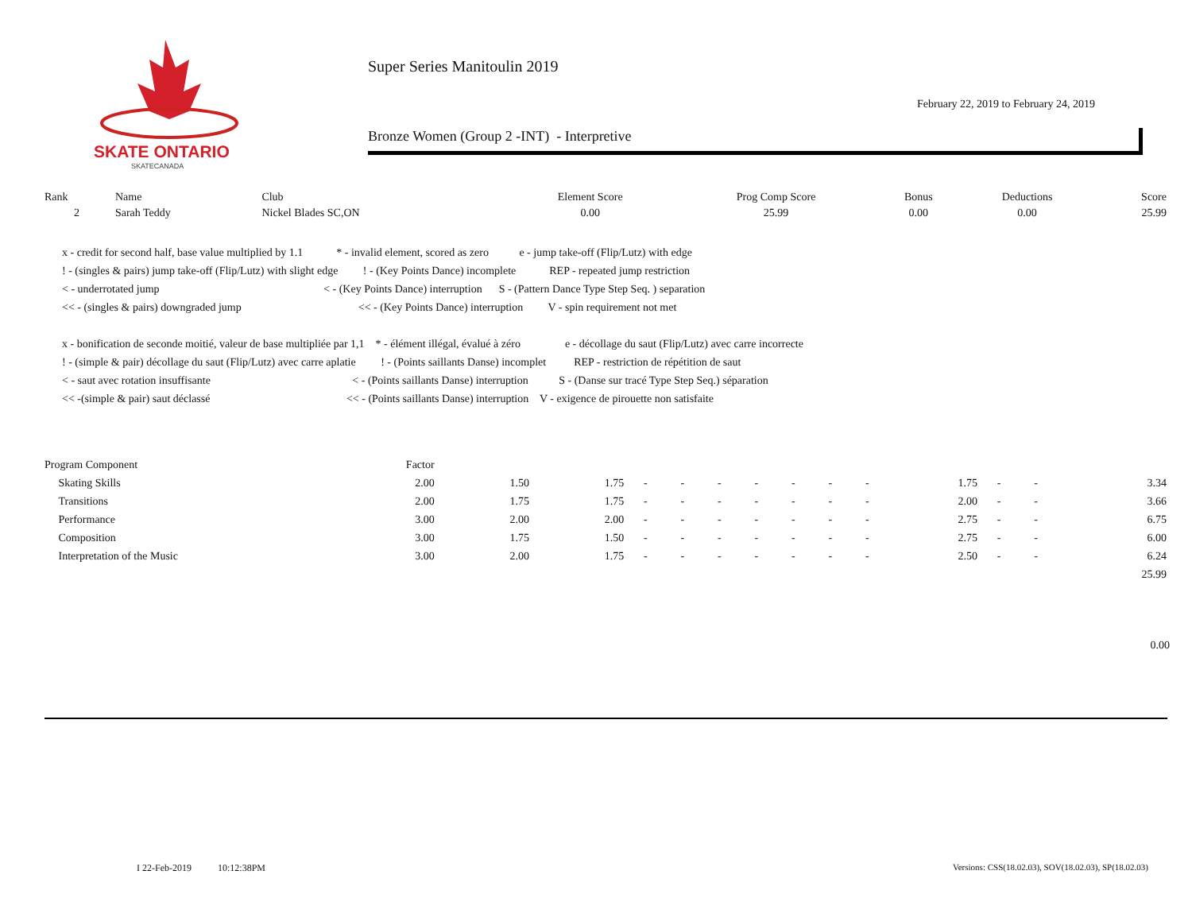SKATE ONTARIO
SKATECANADA
Super Series Manitoulin 2019
February 22, 2019 to February 24, 2019
Bronze Women (Group 2 -INT) - Interpretive
| Rank | Name | Club | Element Score | Prog Comp Score | Bonus | Deductions | Score |
| --- | --- | --- | --- | --- | --- | --- | --- |
| 2 | Sarah Teddy | Nickel Blades SC,ON | 0.00 | 25.99 | 0.00 | 0.00 | 25.99 |
x - credit for second half, base value multiplied by 1.1 * - invalid element, scored as zero e - jump take-off (Flip/Lutz) with edge ! - (singles & pairs) jump take-off (Flip/Lutz) with slight edge ! - (Key Points Dance) incomplete REP - repeated jump restriction < - underrotated jump < - (Key Points Dance) interruption S - (Pattern Dance Type Step Seq. ) separation << - (singles & pairs) downgraded jump << - (Key Points Dance) interruption V - spin requirement not met x - bonification de seconde moitié, valeur de base multipliée par 1,1 * - élément illégal, évalué à zéro e - décollage du saut (Flip/Lutz) avec carre incorrecte ! - (simple & pair) décollage du saut (Flip/Lutz) avec carre aplatie ! - (Points saillants Danse) incomplet REP - restriction de répétition de saut < - saut avec rotation insuffisante < - (Points saillants Danse) interruption S - (Danse sur tracé Type Step Seq.) séparation << -(simple & pair) saut déclassé << - (Points saillants Danse) interruption V - exigence de pirouette non satisfaite
| Program Component | Factor | | | | | | | | | | | | | |
| Skating Skills | 2.00 | 1.50 | 1.75 | - | - | - | - | - | - | - | 1.75 | - | - | 3.34 |
| Transitions | 2.00 | 1.75 | 1.75 | - | - | - | - | - | - | - | 2.00 | - | - | 3.66 |
| Performance | 3.00 | 2.00 | 2.00 | - | - | - | - | - | - | - | 2.75 | - | - | 6.75 |
| Composition | 3.00 | 1.75 | 1.50 | - | - | - | - | - | - | - | 2.75 | - | - | 6.00 |
| Interpretation of the Music | 3.00 | 2.00 | 1.75 | - | - | - | - | - | - | - | 2.50 | - | - | 6.24 |
| | | | | | | | | | | | | | | 25.99 |
0.00
I 22-Feb-2019 10:12:38PM
Versions: CSS(18.02.03), SOV(18.02.03), SP(18.02.03)